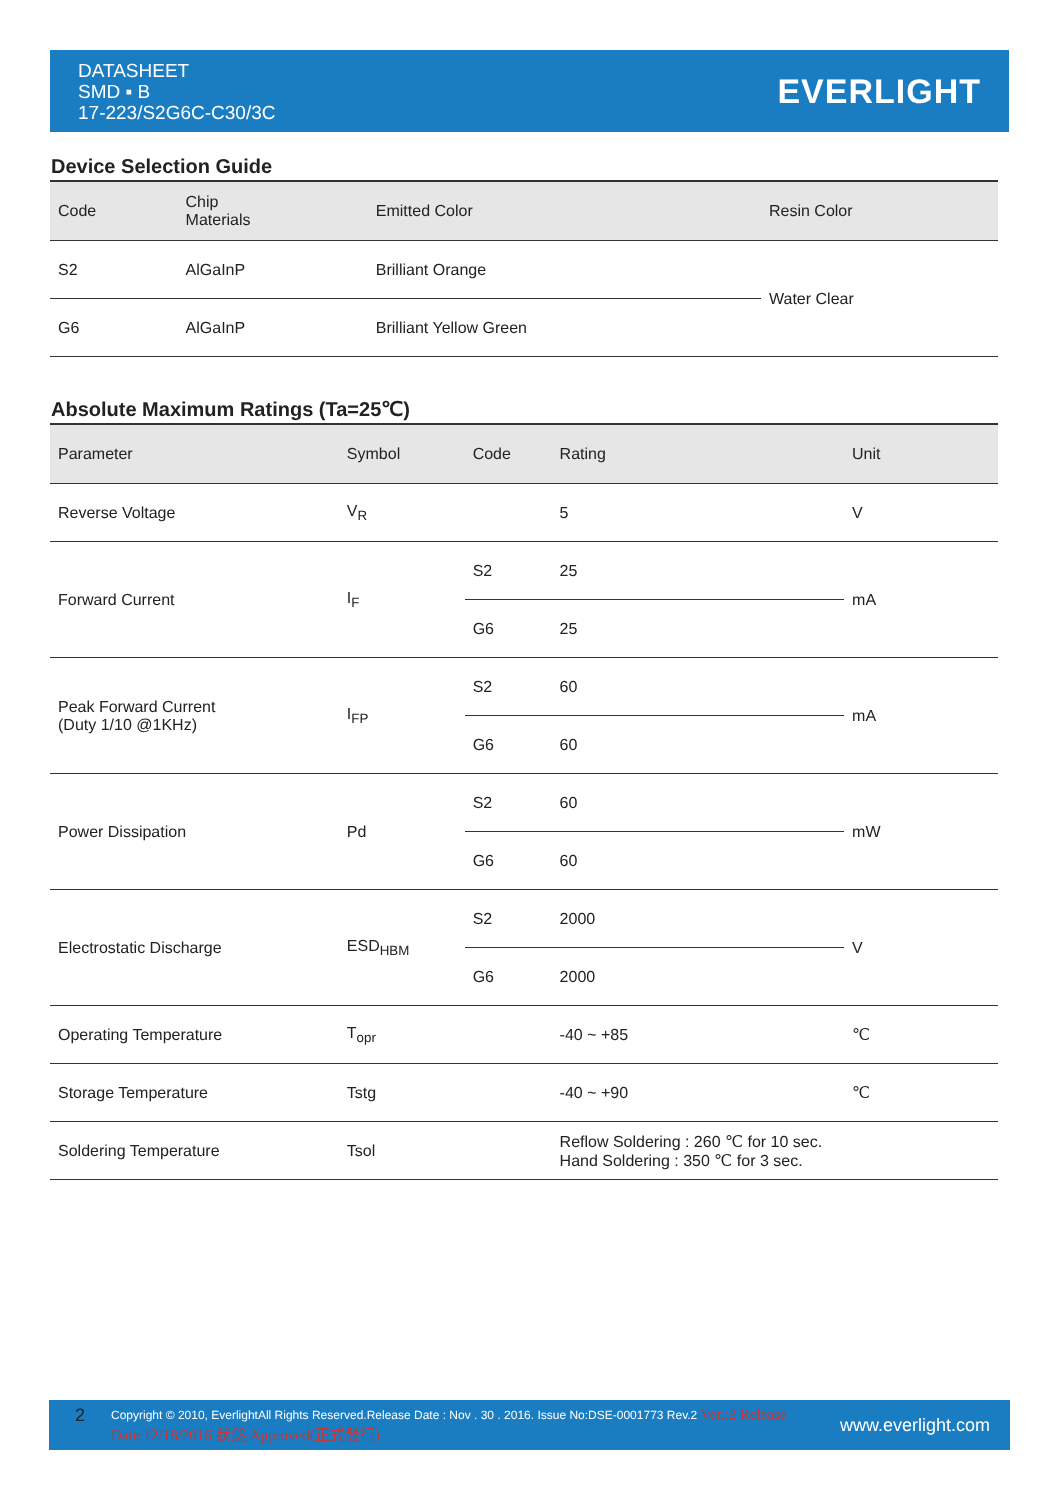DATASHEET
SMD ▪ B
17-223/S2G6C-C30/3C
EVERLIGHT
Device Selection Guide
| Code | Chip Materials | Emitted Color | Resin Color |
| --- | --- | --- | --- |
| S2 | AlGaInP | Brilliant Orange | Water Clear |
| G6 | AlGaInP | Brilliant Yellow Green | |
Absolute Maximum Ratings (Ta=25℃)
| Parameter | Symbol | Code | Rating | Unit |
| --- | --- | --- | --- | --- |
| Reverse Voltage | V<sub>R</sub> | | 5 | V |
| Forward Current | I<sub>F</sub> | S2 | 25 | mA |
| | | G6 | 25 | |
| Peak Forward Current (Duty 1/10 @1KHz) | I<sub>FP</sub> | S2 | 60 | mA |
| | | G6 | 60 | |
| Power Dissipation | Pd | S2 | 60 | mW |
| | | G6 | 60 | |
| Electrostatic Discharge | ESD<sub>HBM</sub> | S2 | 2000 | V |
| | | G6 | 2000 | |
| Operating Temperature | T<sub>opr</sub> | | -40 ~ +85 | ℃ |
| Storage Temperature | Tstg | | -40 ~ +90 | ℃ |
| Soldering Temperature | Tsol | | Reflow Soldering : 260 ℃ for 10 sec. Hand Soldering : 350 ℃ for 3 sec. | |
2 Copyright © 2010, EverlightAll Rights Reserved.Release Date : Nov . 30 . 2016. Issue No:DSE-0001773 Rev.2 Ver.:2 Release Date:12/18/2016 狀態:Approved(正式發行) www.everlight.com